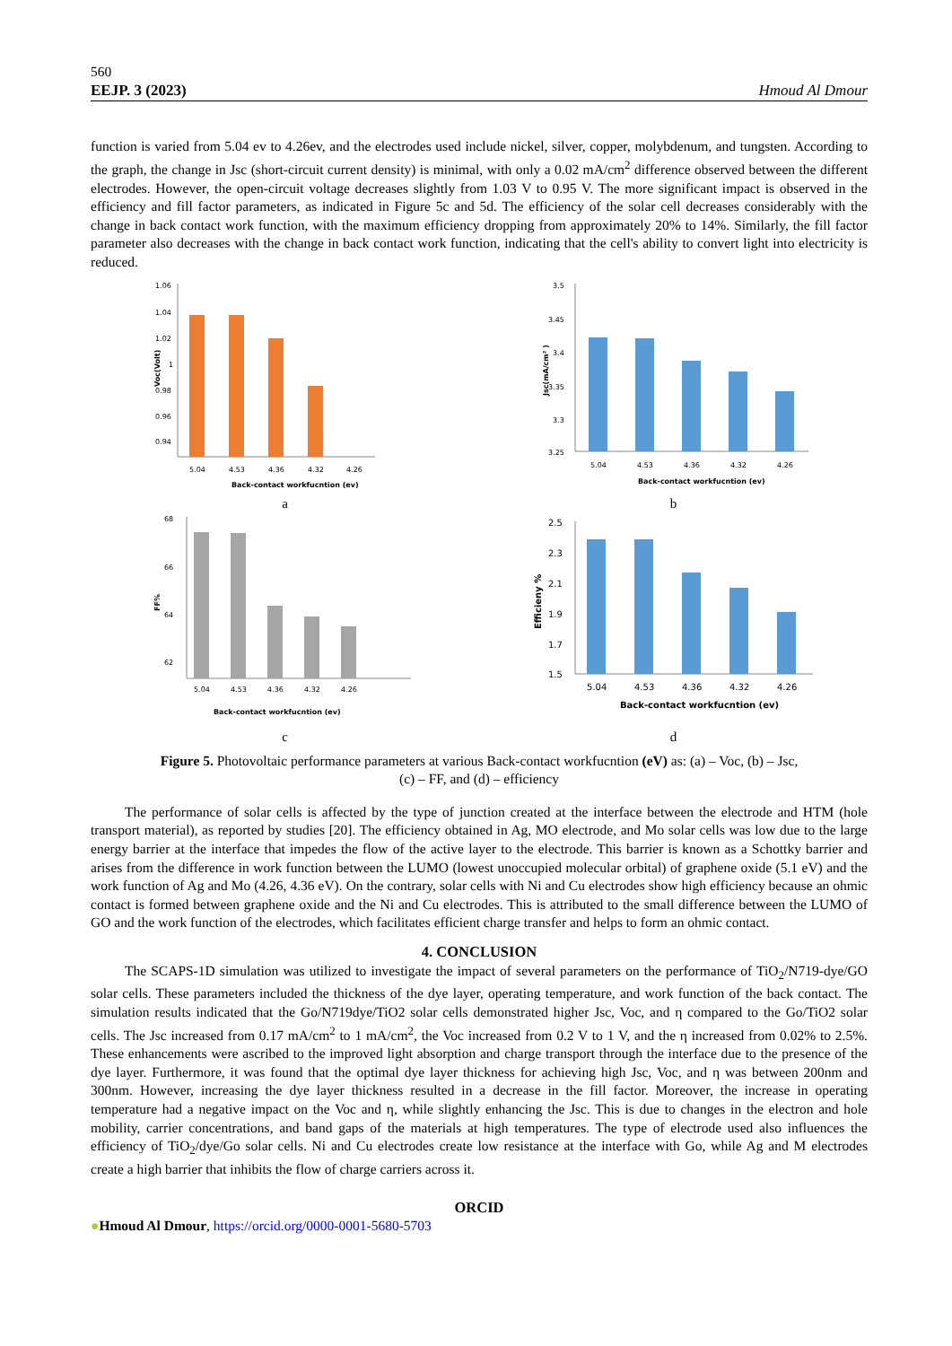560
EEJP. 3 (2023) Hmoud Al Dmour
function is varied from 5.04 ev to 4.26ev, and the electrodes used include nickel, silver, copper, molybdenum, and tungsten. According to the graph, the change in Jsc (short-circuit current density) is minimal, with only a 0.02 mA/cm<sup>2</sup> difference observed between the different electrodes. However, the open-circuit voltage decreases slightly from 1.03 V to 0.95 V. The more significant impact is observed in the efficiency and fill factor parameters, as indicated in Figure 5c and 5d. The efficiency of the solar cell decreases considerably with the change in back contact work function, with the maximum efficiency dropping from approximately 20% to 14%. Similarly, the fill factor parameter also decreases with the change in back contact work function, indicating that the cell's ability to convert light into electricity is reduced.
Voc(Volt)
1.06
1.04
1.02
1
0.98
0.96
0.94
5.04
4.53
4.36
4.32
4.26
Back-contact workfucntion (ev)
a
Jsc(mA/cm² )
3.5
3.45
3.4
3.35
3.3
3.25
5.04
4.53
4.36
4.32
4.26
Back-contact workfucntion (ev)
b
FF%
68
66
64
62
5.04
4.53
4.36
4.32
4.26
Back-contact workfucntion (ev)
c
Efficieny %
2.5
2.3
2.1
1.9
1.7
1.5
5.04
4.53
4.36
4.32
4.26
Back-contact workfucntion (ev)
d
Figure 5. Photovoltaic performance parameters at various Back-contact workfucntion (eV) as: (a) – Voc, (b) – Jsc,
(c) – FF, and (d) – efficiency
The performance of solar cells is affected by the type of junction created at the interface between the electrode and HTM (hole transport material), as reported by studies [20]. The efficiency obtained in Ag, MO electrode, and Mo solar cells was low due to the large energy barrier at the interface that impedes the flow of the active layer to the electrode. This barrier is known as a Schottky barrier and arises from the difference in work function between the LUMO (lowest unoccupied molecular orbital) of graphene oxide (5.1 eV) and the work function of Ag and Mo (4.26, 4.36 eV). On the contrary, solar cells with Ni and Cu electrodes show high efficiency because an ohmic contact is formed between graphene oxide and the Ni and Cu electrodes. This is attributed to the small difference between the LUMO of GO and the work function of the electrodes, which facilitates efficient charge transfer and helps to form an ohmic contact.
4. CONCLUSION
The SCAPS-1D simulation was utilized to investigate the impact of several parameters on the performance of TiO<sub>2</sub>/N719-dye/GO solar cells. These parameters included the thickness of the dye layer, operating temperature, and work function of the back contact. The simulation results indicated that the Go/N719dye/TiO2 solar cells demonstrated higher Jsc, Voc, and η compared to the Go/TiO2 solar cells. The Jsc increased from 0.17 mA/cm<sup>2</sup> to 1 mA/cm<sup>2</sup>, the Voc increased from 0.2 V to 1 V, and the η increased from 0.02% to 2.5%. These enhancements were ascribed to the improved light absorption and charge transport through the interface due to the presence of the dye layer. Furthermore, it was found that the optimal dye layer thickness for achieving high Jsc, Voc, and η was between 200nm and 300nm. However, increasing the dye layer thickness resulted in a decrease in the fill factor. Moreover, the increase in operating temperature had a negative impact on the Voc and η, while slightly enhancing the Jsc. This is due to changes in the electron and hole mobility, carrier concentrations, and band gaps of the materials at high temperatures. The type of electrode used also influences the efficiency of TiO<sub>2</sub>/dye/Go solar cells. Ni and Cu electrodes create low resistance at the interface with Go, while Ag and M electrodes create a high barrier that inhibits the flow of charge carriers across it.
ORCID
●Hmoud Al Dmour, https://orcid.org/0000-0001-5680-5703